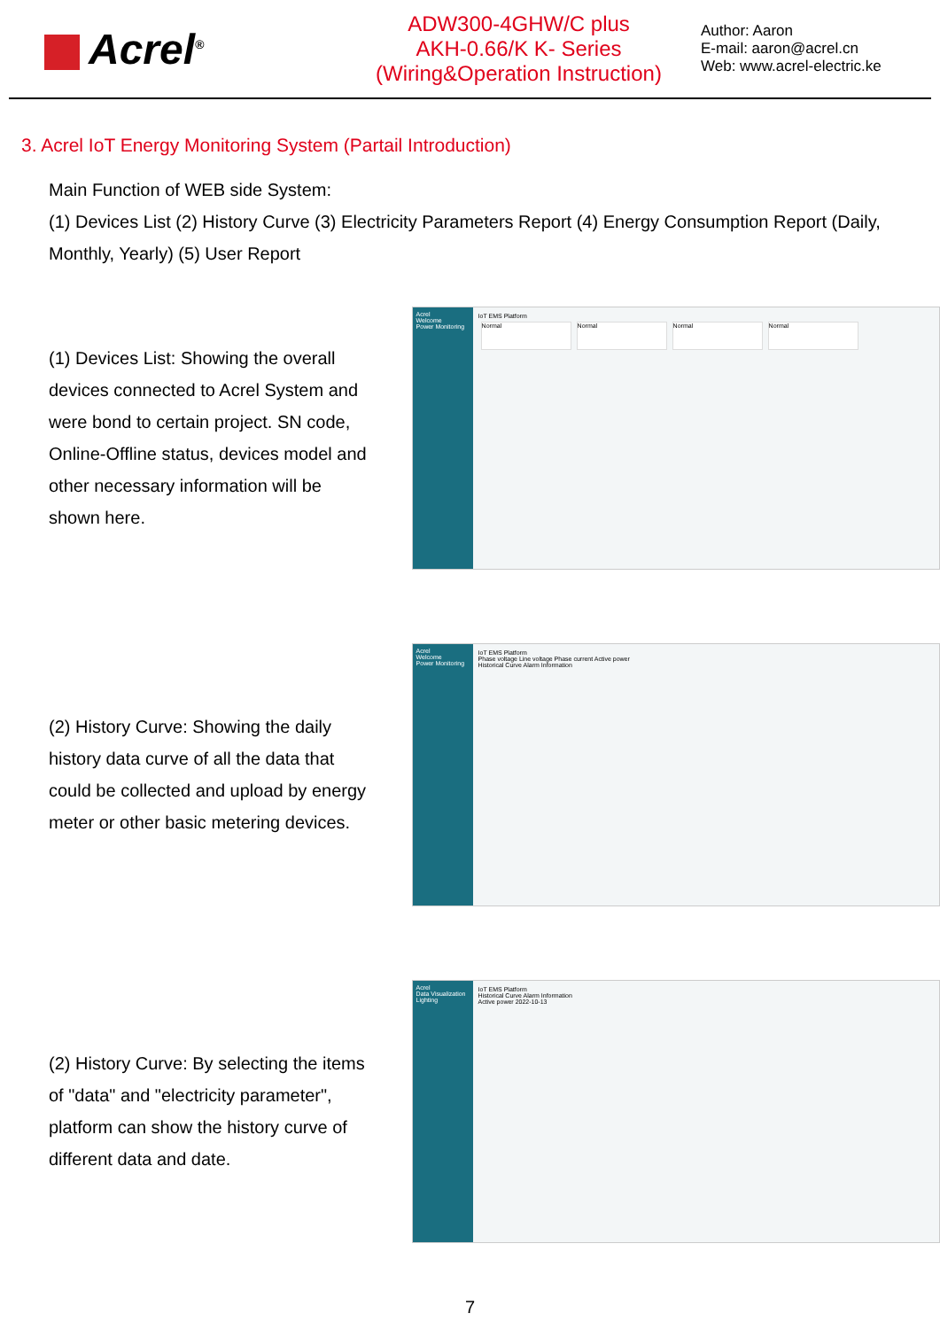Acrel<sup>®</sup>
ADW300-4GHW/C plus
AKH-0.66/K K- Series
(Wiring&Operation Instruction)
Author: Aaron
E-mail: aaron@acrel.cn
Web: www.acrel-electric.ke
3. Acrel IoT Energy Monitoring System (Partail Introduction)
Main Function of WEB side System:
(1) Devices List (2) History Curve (3) Electricity Parameters Report (4) Energy Consumption Report (Daily, Monthly, Yearly) (5) User Report
(1) Devices List: Showing the overall devices connected to Acrel System and were bond to certain project. SN code, Online-Offline status, devices model and other necessary information will be shown here.
Acrel
Welcome
Power Monitoring
IoT EMS Platform
Normal Normal Normal Normal
(2) History Curve: Showing the daily history data curve of all the data that could be collected and upload by energy meter or other basic metering devices.
Acrel
Welcome
Power Monitoring
IoT EMS Platform
Phase voltage Line voltage Phase current Active power
Historical Curve Alarm Information
(2) History Curve: By selecting the items of "data" and "electricity parameter", platform can show the history curve of different data and date.
Acrel
Data Visualization
Lighting
IoT EMS Platform
Historical Curve Alarm Information
Active power 2022-10-13
7